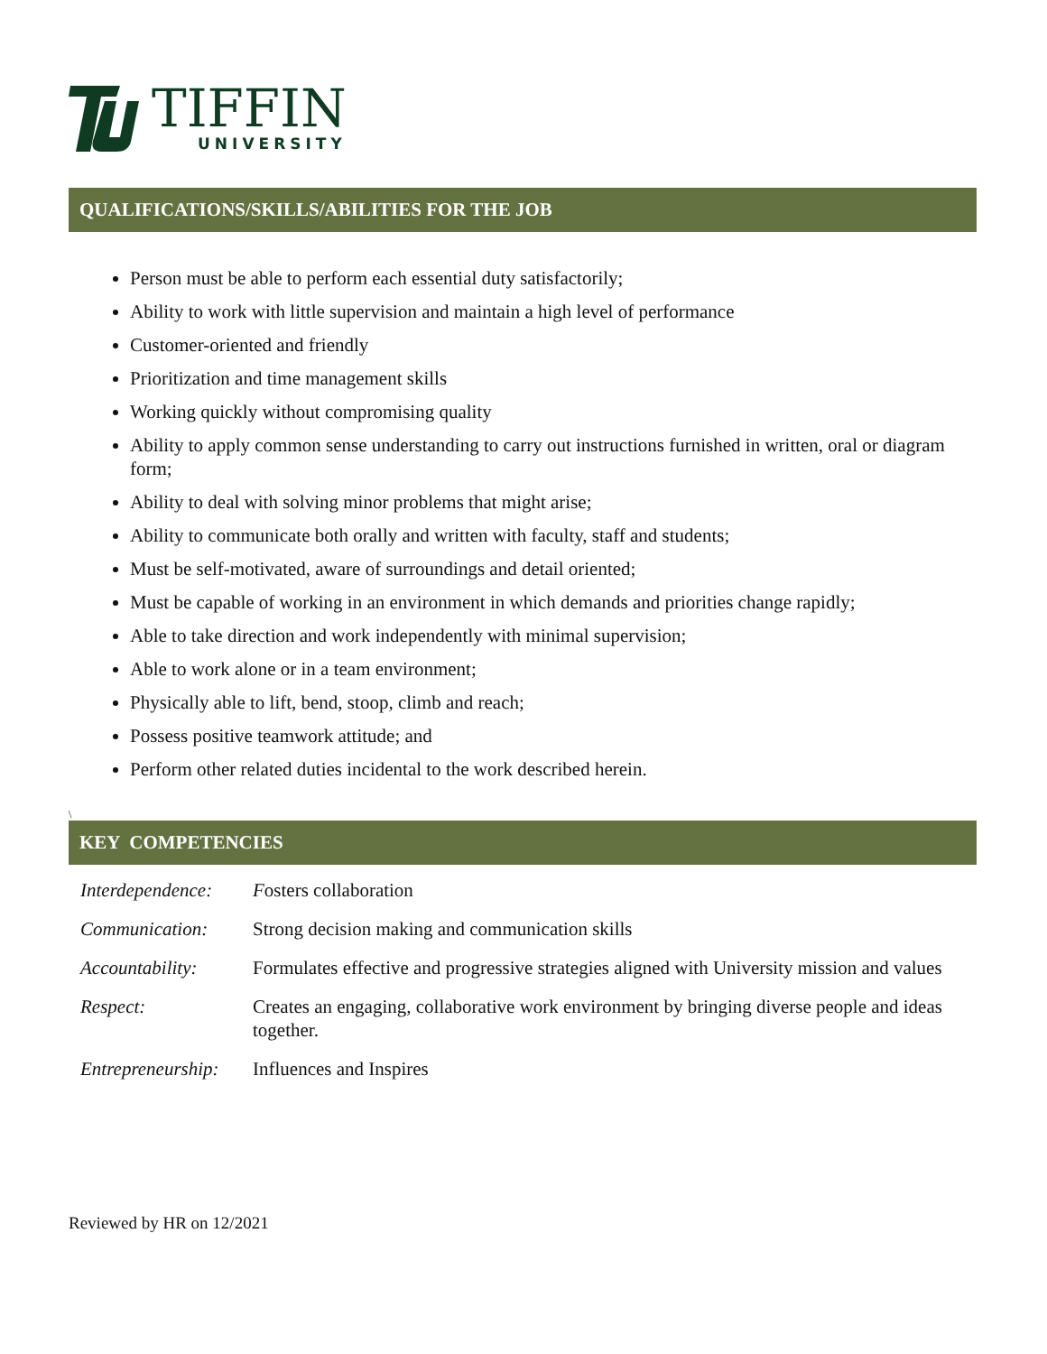TIFFIN
UNIVERSITY
QUALIFICATIONS/SKILLS/ABILITIES FOR THE JOB
Person must be able to perform each essential duty satisfactorily;
Ability to work with little supervision and maintain a high level of performance
Customer-oriented and friendly
Prioritization and time management skills
Working quickly without compromising quality
Ability to apply common sense understanding to carry out instructions furnished in written, oral or diagram form;
Ability to deal with solving minor problems that might arise;
Ability to communicate both orally and written with faculty, staff and students;
Must be self-motivated, aware of surroundings and detail oriented;
Must be capable of working in an environment in which demands and priorities change rapidly;
Able to take direction and work independently with minimal supervision;
Able to work alone or in a team environment;
Physically able to lift, bend, stoop, climb and reach;
Possess positive teamwork attitude; and
Perform other related duties incidental to the work described herein.
\
KEY COMPETENCIES
| Interdependence: | F osters collaboration |
| Communication: | Strong decision making and communication skills |
| Accountability: | Formulates effective and progressive strategies aligned with University mission and values |
| Respect: | Creates an engaging, collaborative work environment by bringing diverse people and ideas together. |
| Entrepreneurship: | Influences and Inspires |
Reviewed by HR on 12/2021